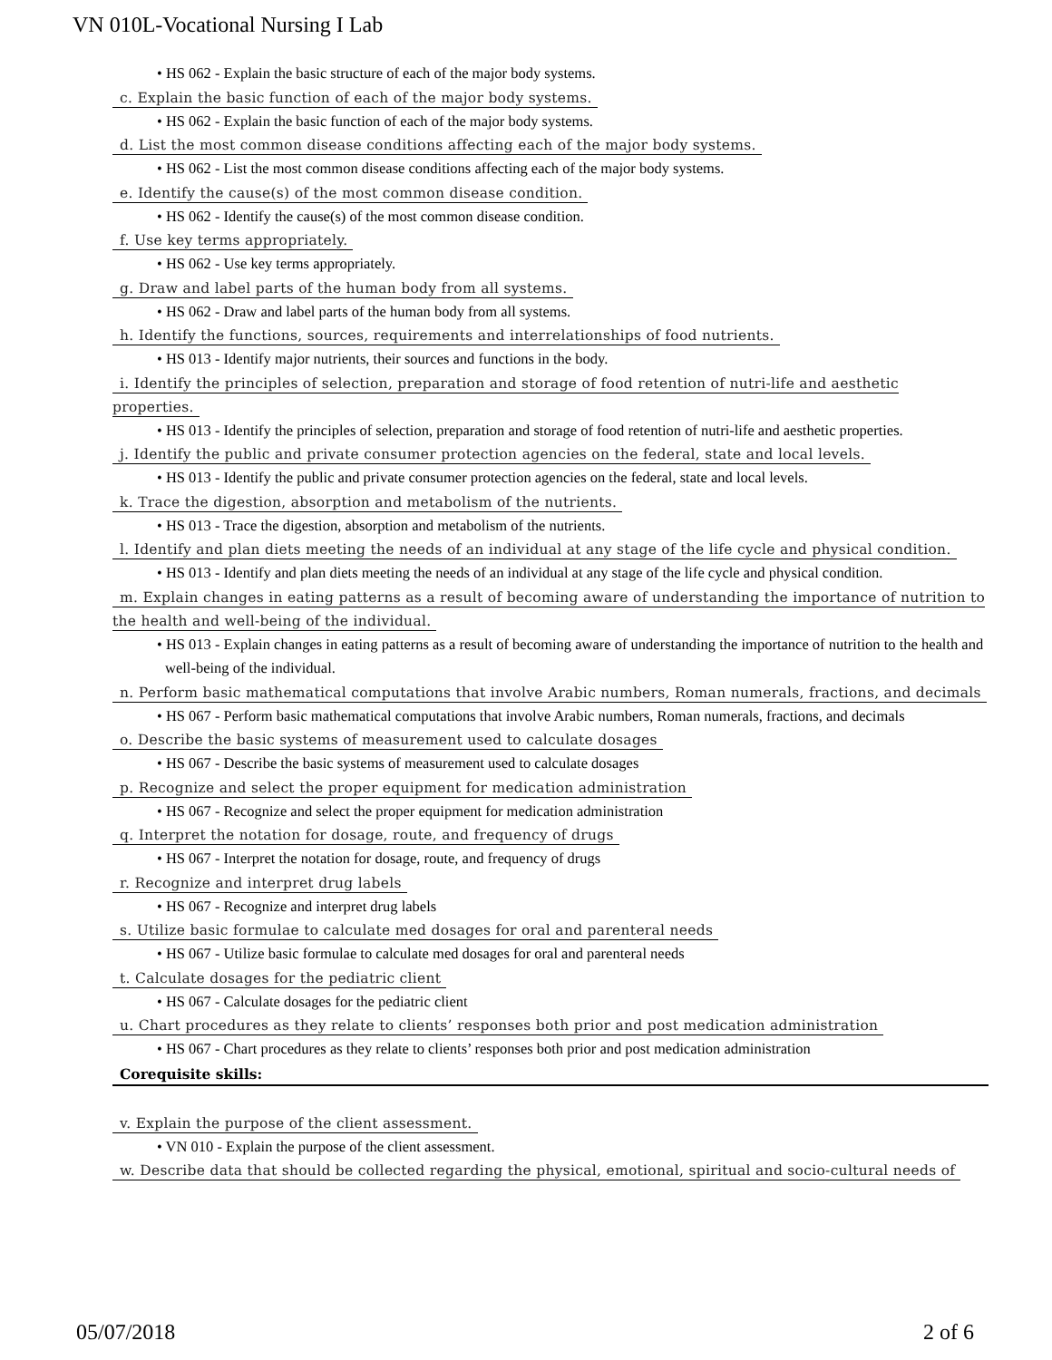VN 010L-Vocational Nursing I Lab
• HS 062 - Explain the basic structure of each of the major body systems.
c. Explain the basic function of each of the major body systems.
• HS 062 - Explain the basic function of each of the major body systems.
d. List the most common disease conditions affecting each of the major body systems.
• HS 062 - List the most common disease conditions affecting each of the major body systems.
e. Identify the cause(s) of the most common disease condition.
• HS 062 - Identify the cause(s) of the most common disease condition.
f. Use key terms appropriately.
• HS 062 - Use key terms appropriately.
g. Draw and label parts of the human body from all systems.
• HS 062 - Draw and label parts of the human body from all systems.
h. Identify the functions, sources, requirements and interrelationships of food nutrients.
• HS 013 - Identify major nutrients, their sources and functions in the body.
i. Identify the principles of selection, preparation and storage of food retention of nutri-life and aesthetic properties.
• HS 013 - Identify the principles of selection, preparation and storage of food retention of nutri-life and aesthetic properties.
j. Identify the public and private consumer protection agencies on the federal, state and local levels.
• HS 013 - Identify the public and private consumer protection agencies on the federal, state and local levels.
k. Trace the digestion, absorption and metabolism of the nutrients.
• HS 013 - Trace the digestion, absorption and metabolism of the nutrients.
l. Identify and plan diets meeting the needs of an individual at any stage of the life cycle and physical condition.
• HS 013 - Identify and plan diets meeting the needs of an individual at any stage of the life cycle and physical condition.
m. Explain changes in eating patterns as a result of becoming aware of understanding the importance of nutrition to the health and well-being of the individual.
• HS 013 - Explain changes in eating patterns as a result of becoming aware of understanding the importance of nutrition to the health and well-being of the individual.
n. Perform basic mathematical computations that involve Arabic numbers, Roman numerals, fractions, and decimals
• HS 067 - Perform basic mathematical computations that involve Arabic numbers, Roman numerals, fractions, and decimals
o. Describe the basic systems of measurement used to calculate dosages
• HS 067 - Describe the basic systems of measurement used to calculate dosages
p. Recognize and select the proper equipment for medication administration
• HS 067 - Recognize and select the proper equipment for medication administration
q. Interpret the notation for dosage, route, and frequency of drugs
• HS 067 - Interpret the notation for dosage, route, and frequency of drugs
r. Recognize and interpret drug labels
• HS 067 - Recognize and interpret drug labels
s. Utilize basic formulae to calculate med dosages for oral and parenteral needs
• HS 067 - Utilize basic formulae to calculate med dosages for oral and parenteral needs
t. Calculate dosages for the pediatric client
• HS 067 - Calculate dosages for the pediatric client
u. Chart procedures as they relate to clients’ responses both prior and post medication administration
• HS 067 - Chart procedures as they relate to clients’ responses both prior and post medication administration
Corequisite skills:
v. Explain the purpose of the client assessment.
• VN 010 - Explain the purpose of the client assessment.
w. Describe data that should be collected regarding the physical, emotional, spiritual and socio-cultural needs of
05/07/2018 2 of 6